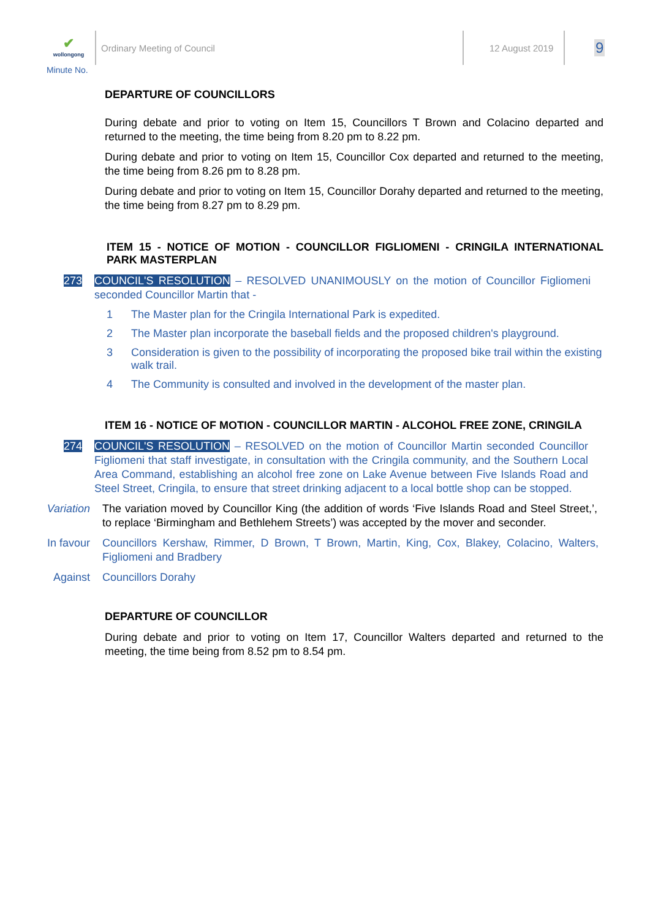✔
wollongong
Minute No.
Ordinary Meeting of Council 12 August 2019 9
DEPARTURE OF COUNCILLORS
During debate and prior to voting on Item 15, Councillors T Brown and Colacino departed and returned to the meeting, the time being from 8.20 pm to 8.22 pm.
During debate and prior to voting on Item 15, Councillor Cox departed and returned to the meeting, the time being from 8.26 pm to 8.28 pm.
During debate and prior to voting on Item 15, Councillor Dorahy departed and returned to the meeting, the time being from 8.27 pm to 8.29 pm.
ITEM 15 - NOTICE OF MOTION - COUNCILLOR FIGLIOMENI - CRINGILA INTERNATIONAL PARK MASTERPLAN
273
COUNCIL'S RESOLUTION – RESOLVED UNANIMOUSLY on the motion of Councillor Figliomeni seconded Councillor Martin that -
1 The Master plan for the Cringila International Park is expedited.
2 The Master plan incorporate the baseball fields and the proposed children's playground.
3 Consideration is given to the possibility of incorporating the proposed bike trail within the existing walk trail.
4 The Community is consulted and involved in the development of the master plan.
ITEM 16 - NOTICE OF MOTION - COUNCILLOR MARTIN - ALCOHOL FREE ZONE, CRINGILA
274
COUNCIL'S RESOLUTION – RESOLVED on the motion of Councillor Martin seconded Councillor Figliomeni that staff investigate, in consultation with the Cringila community, and the Southern Local Area Command, establishing an alcohol free zone on Lake Avenue between Five Islands Road and Steel Street, Cringila, to ensure that street drinking adjacent to a local bottle shop can be stopped.
Variation The variation moved by Councillor King (the addition of words ‘Five Islands Road and Steel Street,’, to replace ‘Birmingham and Bethlehem Streets’) was accepted by the mover and seconder.
In favour Councillors Kershaw, Rimmer, D Brown, T Brown, Martin, King, Cox, Blakey, Colacino, Walters, Figliomeni and Bradbery
Against Councillors Dorahy
DEPARTURE OF COUNCILLOR
During debate and prior to voting on Item 17, Councillor Walters departed and returned to the meeting, the time being from 8.52 pm to 8.54 pm.